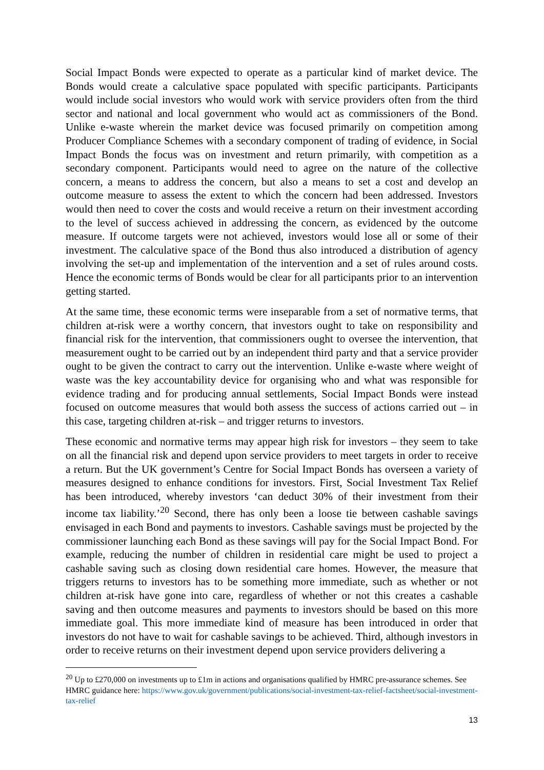Social Impact Bonds were expected to operate as a particular kind of market device. The Bonds would create a calculative space populated with specific participants. Participants would include social investors who would work with service providers often from the third sector and national and local government who would act as commissioners of the Bond. Unlike e-waste wherein the market device was focused primarily on competition among Producer Compliance Schemes with a secondary component of trading of evidence, in Social Impact Bonds the focus was on investment and return primarily, with competition as a secondary component. Participants would need to agree on the nature of the collective concern, a means to address the concern, but also a means to set a cost and develop an outcome measure to assess the extent to which the concern had been addressed. Investors would then need to cover the costs and would receive a return on their investment according to the level of success achieved in addressing the concern, as evidenced by the outcome measure. If outcome targets were not achieved, investors would lose all or some of their investment. The calculative space of the Bond thus also introduced a distribution of agency involving the set-up and implementation of the intervention and a set of rules around costs. Hence the economic terms of Bonds would be clear for all participants prior to an intervention getting started.
At the same time, these economic terms were inseparable from a set of normative terms, that children at-risk were a worthy concern, that investors ought to take on responsibility and financial risk for the intervention, that commissioners ought to oversee the intervention, that measurement ought to be carried out by an independent third party and that a service provider ought to be given the contract to carry out the intervention. Unlike e-waste where weight of waste was the key accountability device for organising who and what was responsible for evidence trading and for producing annual settlements, Social Impact Bonds were instead focused on outcome measures that would both assess the success of actions carried out – in this case, targeting children at-risk – and trigger returns to investors.
These economic and normative terms may appear high risk for investors – they seem to take on all the financial risk and depend upon service providers to meet targets in order to receive a return. But the UK government’s Centre for Social Impact Bonds has overseen a variety of measures designed to enhance conditions for investors. First, Social Investment Tax Relief has been introduced, whereby investors ‘can deduct 30% of their investment from their income tax liability.’<sup>20</sup> Second, there has only been a loose tie between cashable savings envisaged in each Bond and payments to investors. Cashable savings must be projected by the commissioner launching each Bond as these savings will pay for the Social Impact Bond. For example, reducing the number of children in residential care might be used to project a cashable saving such as closing down residential care homes. However, the measure that triggers returns to investors has to be something more immediate, such as whether or not children at-risk have gone into care, regardless of whether or not this creates a cashable saving and then outcome measures and payments to investors should be based on this more immediate goal. This more immediate kind of measure has been introduced in order that investors do not have to wait for cashable savings to be achieved. Third, although investors in order to receive returns on their investment depend upon service providers delivering a
<sup>20</sup> Up to £270,000 on investments up to £1m in actions and organisations qualified by HMRC pre-assurance schemes. See HMRC guidance here: https://www.gov.uk/government/publications/social-investment-tax-relief-factsheet/social-investment-tax-relief
13